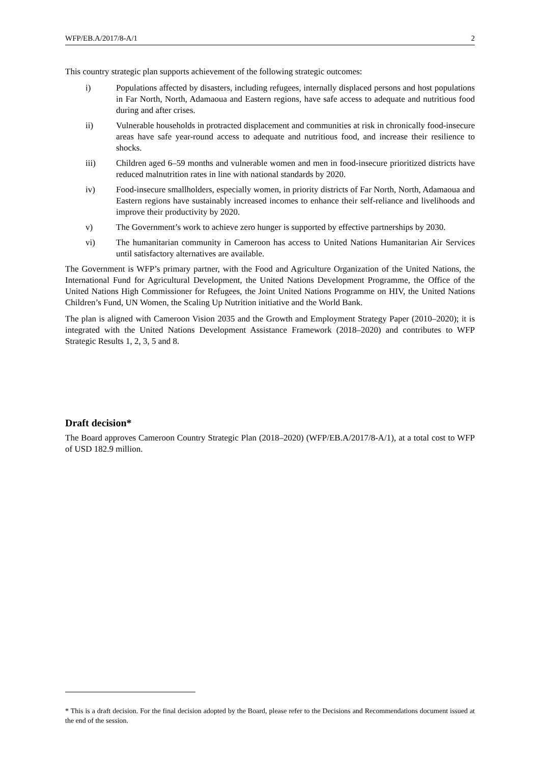WFP/EB.A/2017/8-A/1 2
This country strategic plan supports achievement of the following strategic outcomes:
i) Populations affected by disasters, including refugees, internally displaced persons and host populations in Far North, North, Adamaoua and Eastern regions, have safe access to adequate and nutritious food during and after crises.
ii) Vulnerable households in protracted displacement and communities at risk in chronically food-insecure areas have safe year-round access to adequate and nutritious food, and increase their resilience to shocks.
iii) Children aged 6–59 months and vulnerable women and men in food-insecure prioritized districts have reduced malnutrition rates in line with national standards by 2020.
iv) Food-insecure smallholders, especially women, in priority districts of Far North, North, Adamaoua and Eastern regions have sustainably increased incomes to enhance their self-reliance and livelihoods and improve their productivity by 2020.
v) The Government’s work to achieve zero hunger is supported by effective partnerships by 2030.
vi) The humanitarian community in Cameroon has access to United Nations Humanitarian Air Services until satisfactory alternatives are available.
The Government is WFP’s primary partner, with the Food and Agriculture Organization of the United Nations, the International Fund for Agricultural Development, the United Nations Development Programme, the Office of the United Nations High Commissioner for Refugees, the Joint United Nations Programme on HIV, the United Nations Children’s Fund, UN Women, the Scaling Up Nutrition initiative and the World Bank.
The plan is aligned with Cameroon Vision 2035 and the Growth and Employment Strategy Paper (2010–2020); it is integrated with the United Nations Development Assistance Framework (2018–2020) and contributes to WFP Strategic Results 1, 2, 3, 5 and 8.
Draft decision*
The Board approves Cameroon Country Strategic Plan (2018–2020) (WFP/EB.A/2017/8-A/1), at a total cost to WFP of USD 182.9 million.
* This is a draft decision. For the final decision adopted by the Board, please refer to the Decisions and Recommendations document issued at the end of the session.